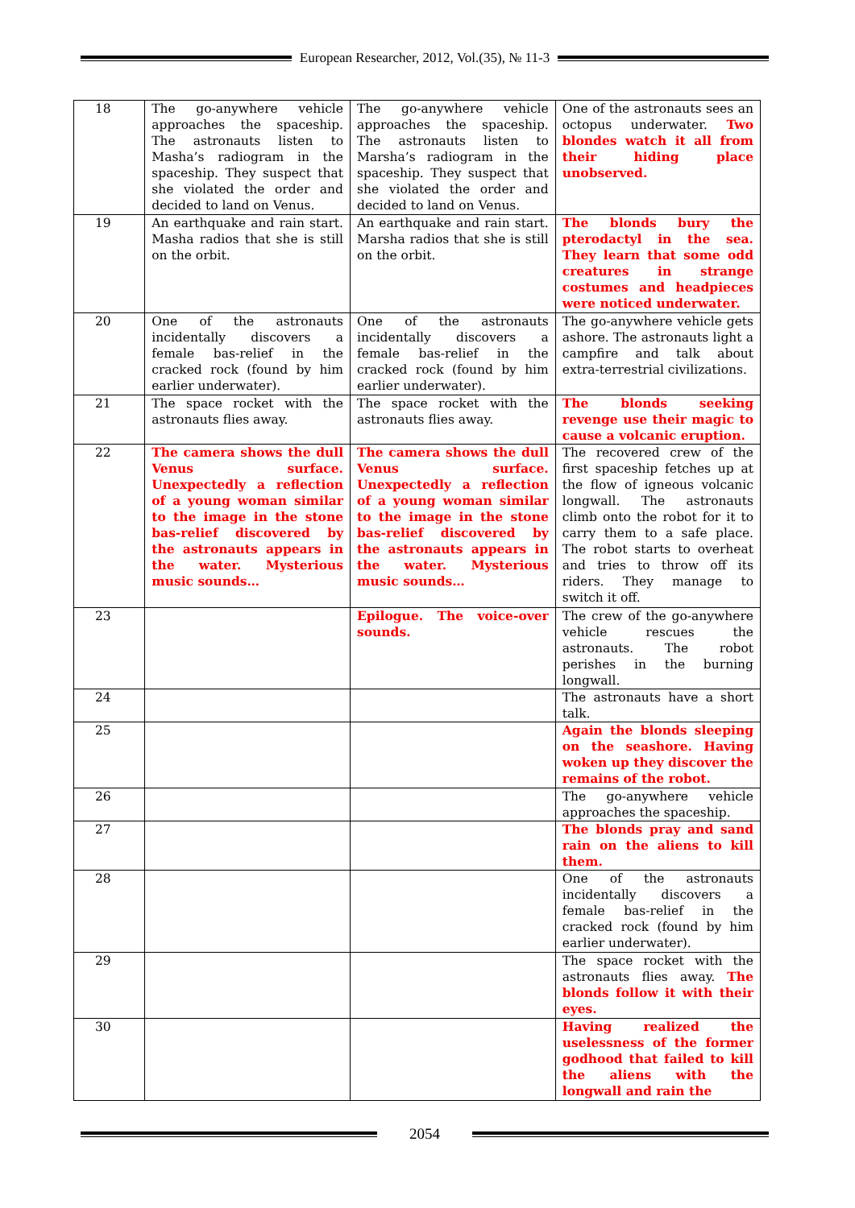European Researcher, 2012, Vol.(35), № 11-3
| 18 | The go-anywhere vehicle approaches the spaceship. The astronauts listen to Masha’s radiogram in the spaceship. They suspect that she violated the order and decided to land on Venus. | The go-anywhere vehicle approaches the spaceship. The astronauts listen to Marsha’s radiogram in the spaceship. They suspect that she violated the order and decided to land on Venus. | One of the astronauts sees an octopus underwater. Two blondes watch it all from their hiding place unobserved. |
| 19 | An earthquake and rain start. Masha radios that she is still on the orbit. | An earthquake and rain start. Marsha radios that she is still on the orbit. | The blonds bury the pterodactyl in the sea. They learn that some odd creatures in strange costumes and headpieces were noticed underwater. |
| 20 | One of the astronauts incidentally discovers a female bas-relief in the cracked rock (found by him earlier underwater). | One of the astronauts incidentally discovers a female bas-relief in the cracked rock (found by him earlier underwater). | The go-anywhere vehicle gets ashore. The astronauts light a campfire and talk about extra-terrestrial civilizations. |
| 21 | The space rocket with the astronauts flies away. | The space rocket with the astronauts flies away. | The blonds seeking revenge use their magic to cause a volcanic eruption. |
| 22 | The camera shows the dull Venus surface. Unexpectedly a reflection of a young woman similar to the image in the stone bas-relief discovered by the astronauts appears in the water. Mysterious music sounds… | The camera shows the dull Venus surface. Unexpectedly a reflection of a young woman similar to the image in the stone bas-relief discovered by the astronauts appears in the water. Mysterious music sounds… | The recovered crew of the first spaceship fetches up at the flow of igneous volcanic longwall. The astronauts climb onto the robot for it to carry them to a safe place. The robot starts to overheat and tries to throw off its riders. They manage to switch it off. |
| 23 | | Epilogue. The voice-over sounds. | The crew of the go-anywhere vehicle rescues the astronauts. The robot perishes in the burning longwall. |
| 24 | | | The astronauts have a short talk. |
| 25 | | | Again the blonds sleeping on the seashore. Having woken up they discover the remains of the robot. |
| 26 | | | The go-anywhere vehicle approaches the spaceship. |
| 27 | | | The blonds pray and sand rain on the aliens to kill them. |
| 28 | | | One of the astronauts incidentally discovers a female bas-relief in the cracked rock (found by him earlier underwater). |
| 29 | | | The space rocket with the astronauts flies away. The blonds follow it with their eyes. |
| 30 | | | Having realized the uselessness of the former godhood that failed to kill the aliens with the longwall and rain the |
2054